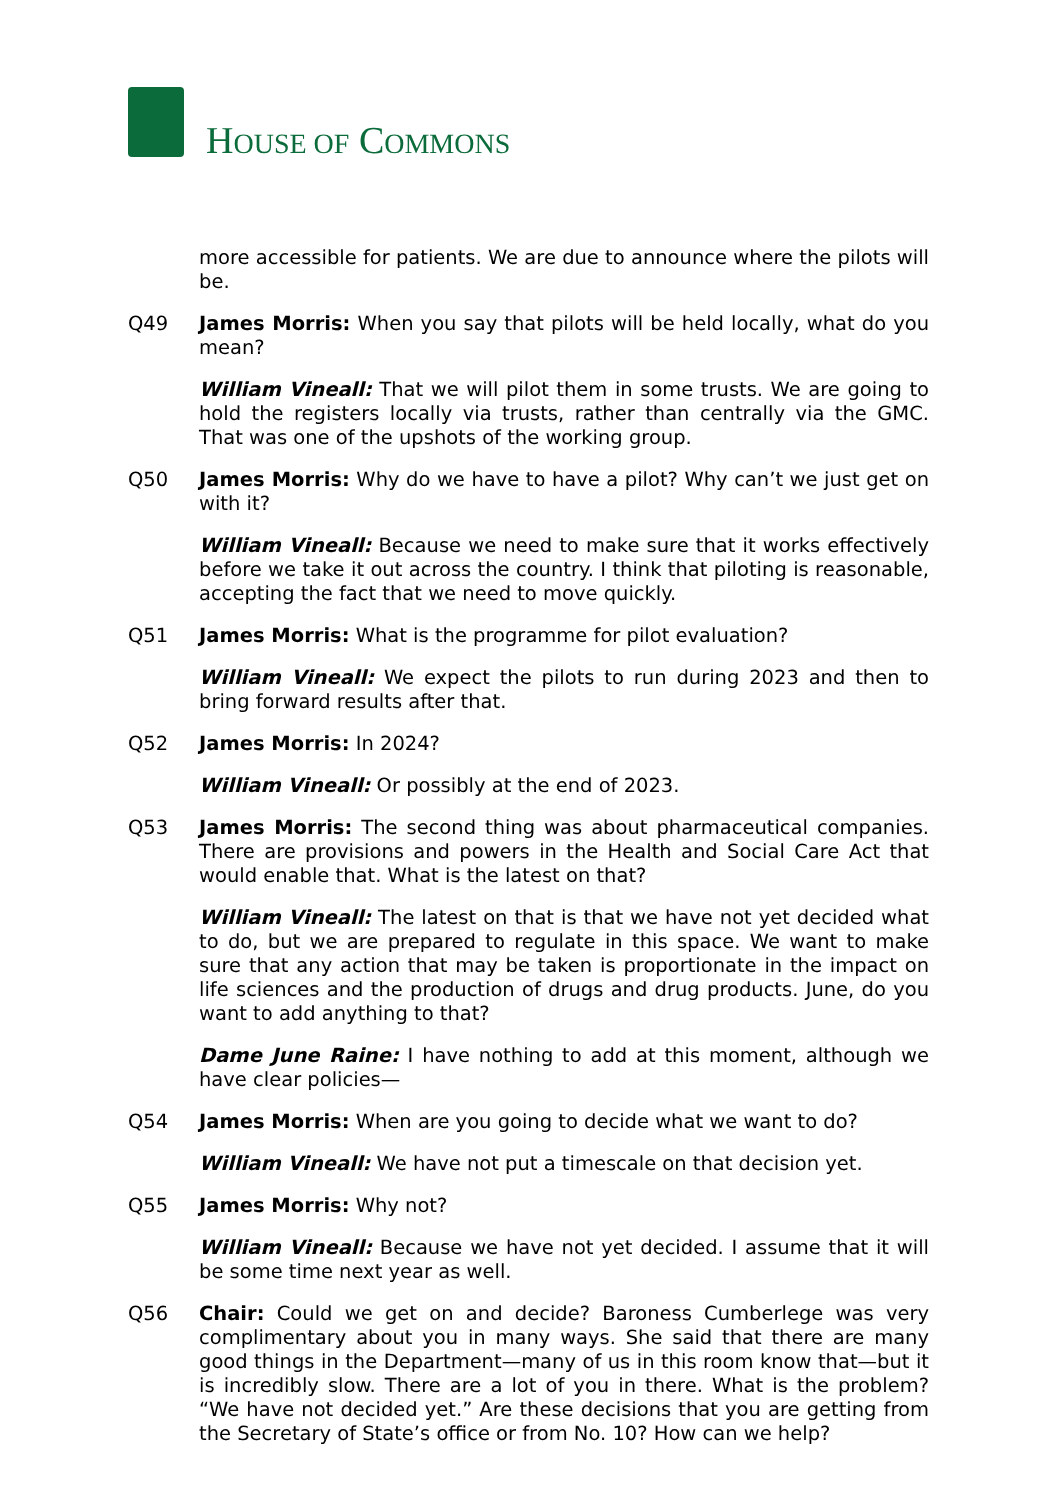HOUSE OF COMMONS
more accessible for patients. We are due to announce where the pilots will be.
Q49 James Morris: When you say that pilots will be held locally, what do you mean?
William Vineall: That we will pilot them in some trusts. We are going to hold the registers locally via trusts, rather than centrally via the GMC. That was one of the upshots of the working group.
Q50 James Morris: Why do we have to have a pilot? Why can’t we just get on with it?
William Vineall: Because we need to make sure that it works effectively before we take it out across the country. I think that piloting is reasonable, accepting the fact that we need to move quickly.
Q51 James Morris: What is the programme for pilot evaluation?
William Vineall: We expect the pilots to run during 2023 and then to bring forward results after that.
Q52 James Morris: In 2024?
William Vineall: Or possibly at the end of 2023.
Q53 James Morris: The second thing was about pharmaceutical companies. There are provisions and powers in the Health and Social Care Act that would enable that. What is the latest on that?
William Vineall: The latest on that is that we have not yet decided what to do, but we are prepared to regulate in this space. We want to make sure that any action that may be taken is proportionate in the impact on life sciences and the production of drugs and drug products. June, do you want to add anything to that?
Dame June Raine: I have nothing to add at this moment, although we have clear policies—
Q54 James Morris: When are you going to decide what we want to do?
William Vineall: We have not put a timescale on that decision yet.
Q55 James Morris: Why not?
William Vineall: Because we have not yet decided. I assume that it will be some time next year as well.
Q56 Chair: Could we get on and decide? Baroness Cumberlege was very complimentary about you in many ways. She said that there are many good things in the Department—many of us in this room know that—but it is incredibly slow. There are a lot of you in there. What is the problem? “We have not decided yet.” Are these decisions that you are getting from the Secretary of State’s office or from No. 10? How can we help?